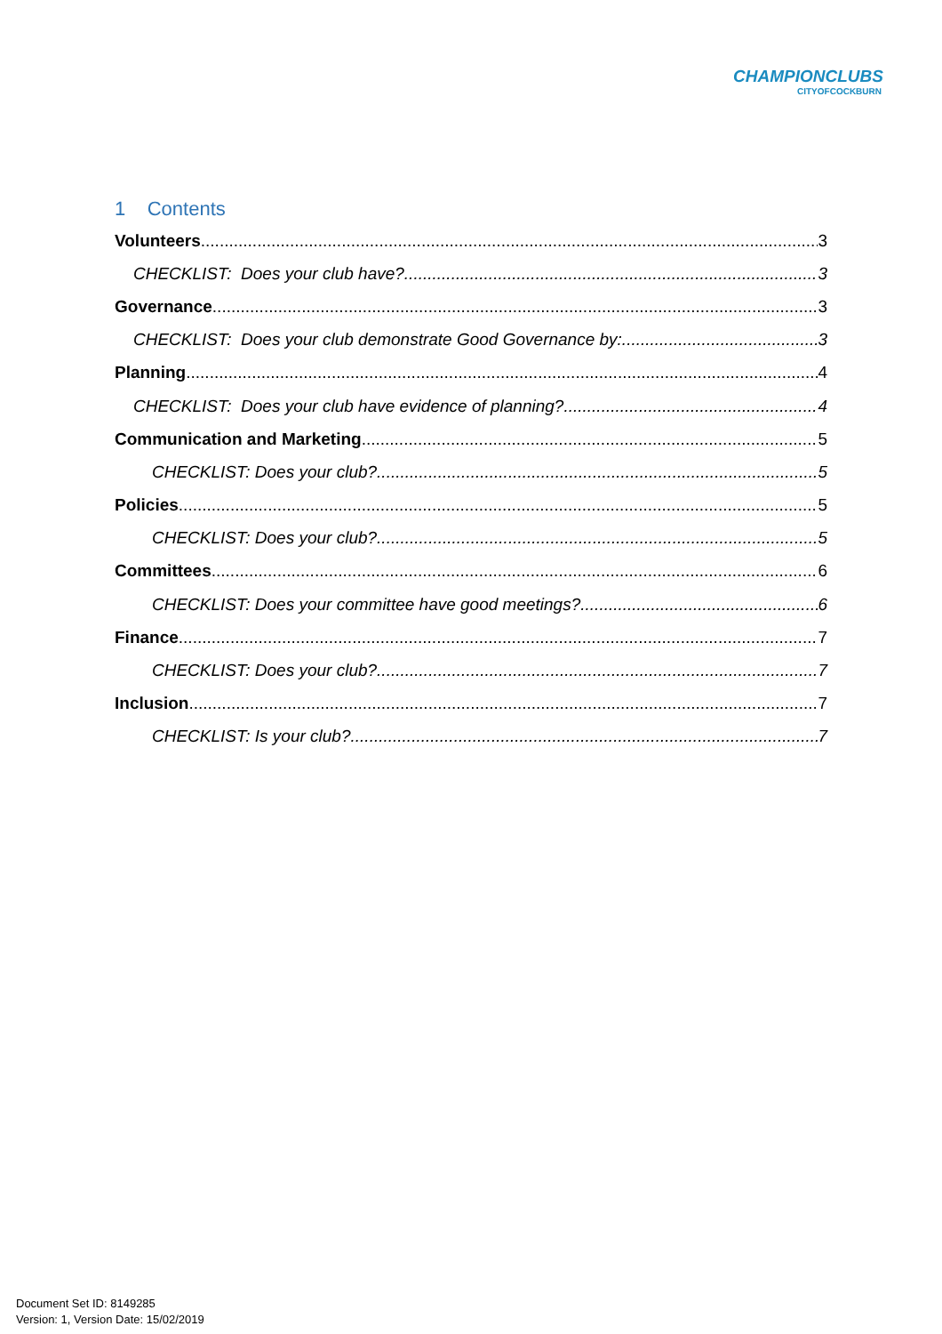CHAMPIONCLUBS
CITYOFCOCKBURN
1 Contents
Volunteers 3
CHECKLIST: Does your club have? 3
Governance 3
CHECKLIST: Does your club demonstrate Good Governance by: 3
Planning 4
CHECKLIST: Does your club have evidence of planning? 4
Communication and Marketing 5
CHECKLIST: Does your club? 5
Policies 5
CHECKLIST: Does your club? 5
Committees 6
CHECKLIST: Does your committee have good meetings? 6
Finance 7
CHECKLIST: Does your club? 7
Inclusion 7
CHECKLIST: Is your club? 7
Document Set ID: 8149285
Version: 1, Version Date: 15/02/2019